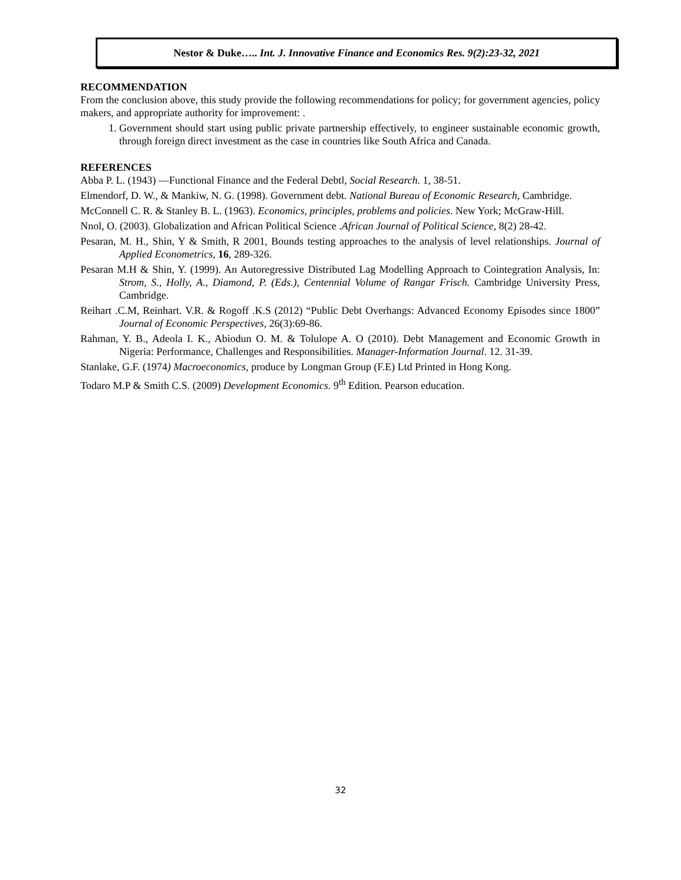Nestor & Duke….. Int. J. Innovative Finance and Economics Res. 9(2):23-32, 2021
RECOMMENDATION
From the conclusion above, this study provide the following recommendations for policy; for government agencies, policy makers, and appropriate authority for improvement: .
1. Government should start using public private partnership effectively, to engineer sustainable economic growth, through foreign direct investment as the case in countries like South Africa and Canada.
REFERENCES
Abba P. L. (1943) ―Functional Finance and the Federal Debt‖, Social Research. 1, 38-51.
Elmendorf, D. W., & Mankiw, N. G. (1998). Government debt. National Bureau of Economic Research, Cambridge.
McConnell C. R. & Stanley B. L. (1963). Economics, principles, problems and policies. New York; McGraw-Hill.
Nnol, O. (2003). Globalization and African Political Science .African Journal of Political Science, 8(2) 28-42.
Pesaran, M. H., Shin, Y & Smith, R 2001, Bounds testing approaches to the analysis of level relationships. Journal of Applied Econometrics, 16, 289-326.
Pesaran M.H & Shin, Y. (1999). An Autoregressive Distributed Lag Modelling Approach to Cointegration Analysis, In: Strom, S., Holly, A., Diamond, P. (Eds.), Centennial Volume of Rangar Frisch. Cambridge University Press, Cambridge.
Reihart .C.M, Reinhart. V.R. & Rogoff .K.S (2012) “Public Debt Overhangs: Advanced Economy Episodes since 1800” Journal of Economic Perspectives, 26(3):69-86.
Rahman, Y. B., Adeola I. K., Abiodun O. M. & Tolulope A. O (2010). Debt Management and Economic Growth in Nigeria: Performance, Challenges and Responsibilities. Manager-Information Journal. 12. 31-39.
Stanlake, G.F. (1974) Macroeconomics, produce by Longman Group (F.E) Ltd Printed in Hong Kong.
Todaro M.P & Smith C.S. (2009) Development Economics. 9<sup>th</sup> Edition. Pearson education.
32